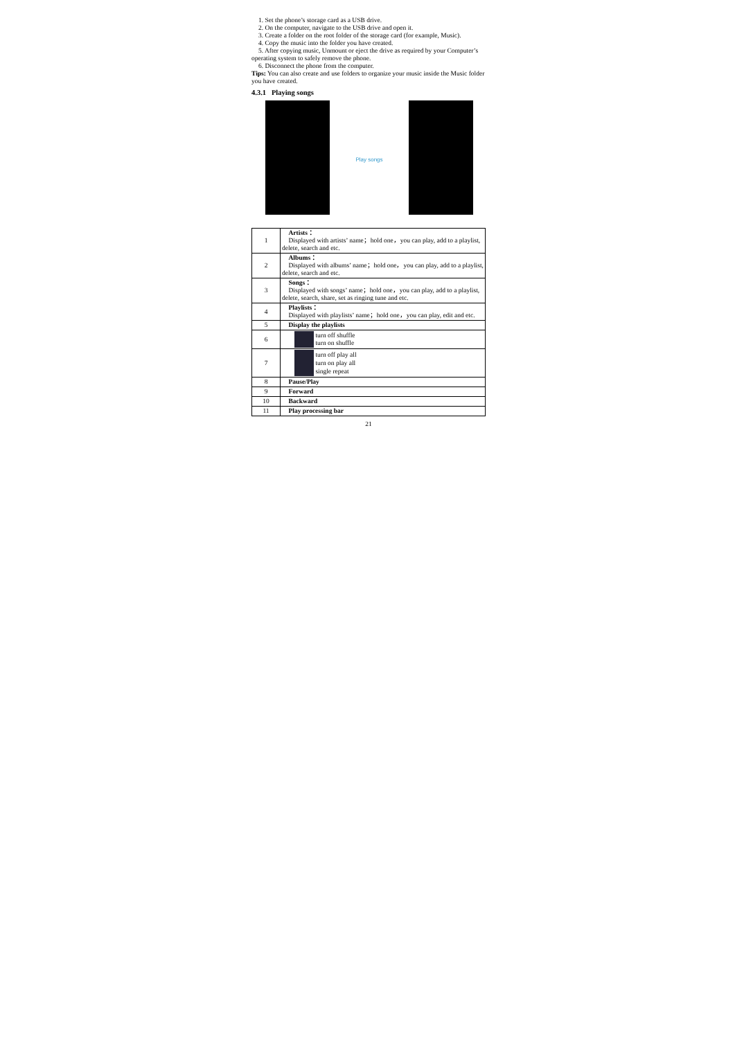1. Set the phone’s storage card as a USB drive.
2. On the computer, navigate to the USB drive and open it.
3. Create a folder on the root folder of the storage card (for example, Music).
4. Copy the music into the folder you have created.
5. After copying music, Unmount or eject the drive as required by your Computer’s operating system to safely remove the phone.
6. Disconnect the phone from the computer.
Tips: You can also create and use folders to organize your music inside the Music folder you have created.
4.3.1 Playing songs
Play songs
| 1 | Artists： Displayed with artists’ name；hold one，you can play, add to a playlist, delete, search and etc. |
| 2 | Albums： Displayed with albums’ name；hold one，you can play, add to a playlist, delete, search and etc. |
| 3 | Songs： Displayed with songs’ name；hold one，you can play, add to a playlist, delete, search, share, set as ringing tune and etc. |
| 4 | Playlists： Displayed with playlists’ name；hold one，you can play, edit and etc. |
| 5 | Display the playlists |
| 6 | turn off shuffle turn on shuffle |
| 7 | turn off play all turn on play all single repeat |
| 8 | Pause/Play |
| 9 | Forward |
| 10 | Backward |
| 11 | Play processing bar |
21